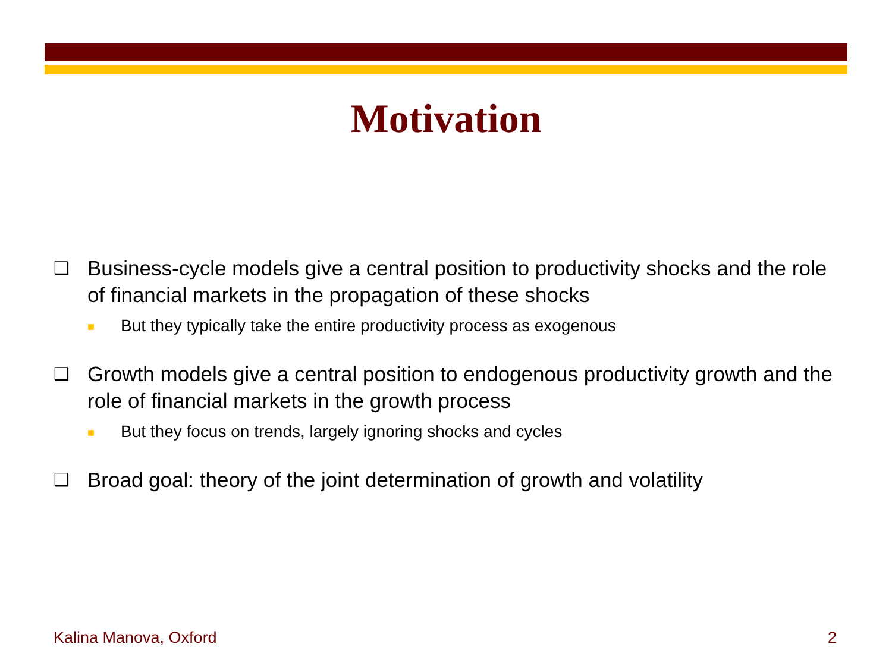Motivation
❑ Business-cycle models give a central position to productivity shocks and the role of financial markets in the propagation of these shocks
■ But they typically take the entire productivity process as exogenous
❑ Growth models give a central position to endogenous productivity growth and the role of financial markets in the growth process
■ But they focus on trends, largely ignoring shocks and cycles
❑ Broad goal: theory of the joint determination of growth and volatility
Kalina Manova, Oxford 2